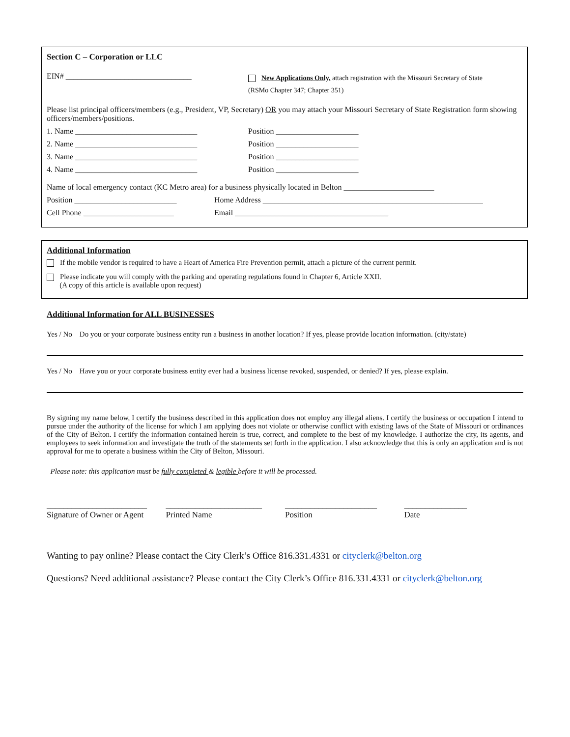Section C – Corporation or LLC
EIN# ________________________________
New Applications Only, attach registration with the Missouri Secretary of State
(RSMo Chapter 347; Chapter 351)
Please list principal officers/members (e.g., President, VP, Secretary) OR you may attach your Missouri Secretary of State Registration form showing officers/members/positions.
1. Name _______________________________ Position _____________________
2. Name _______________________________ Position _____________________
3. Name _______________________________ Position _____________________
4. Name _______________________________ Position _____________________
Name of local emergency contact (KC Metro area) for a business physically located in Belton _______________________
Position __________________________ Home Address ________________________________________________________
Cell Phone _______________________ Email _______________________________________
Additional Information
If the mobile vendor is required to have a Heart of America Fire Prevention permit, attach a picture of the current permit.
Please indicate you will comply with the parking and operating regulations found in Chapter 6, Article XXII.
(A copy of this article is available upon request)
Additional Information for ALL BUSINESSES
Yes / No Do you or your corporate business entity run a business in another location? If yes, please provide location information. (city/state)
Yes / No Have you or your corporate business entity ever had a business license revoked, suspended, or denied? If yes, please explain.
By signing my name below, I certify the business described in this application does not employ any illegal aliens. I certify the business or occupation I intend to pursue under the authority of the license for which I am applying does not violate or otherwise conflict with existing laws of the State of Missouri or ordinances of the City of Belton. I certify the information contained herein is true, correct, and complete to the best of my knowledge. I authorize the city, its agents, and employees to seek information and investigate the truth of the statements set forth in the application. I also acknowledge that this is only an application and is not approval for me to operate a business within the City of Belton, Missouri.
Please note: this application must be fully completed & legible before it will be processed.
________________________
Signature of Owner or Agent
_______________________
Printed Name
______________________
Position
_______________
Date
Wanting to pay online? Please contact the City Clerk’s Office 816.331.4331 or cityclerk@belton.org
Questions? Need additional assistance? Please contact the City Clerk’s Office 816.331.4331 or cityclerk@belton.org